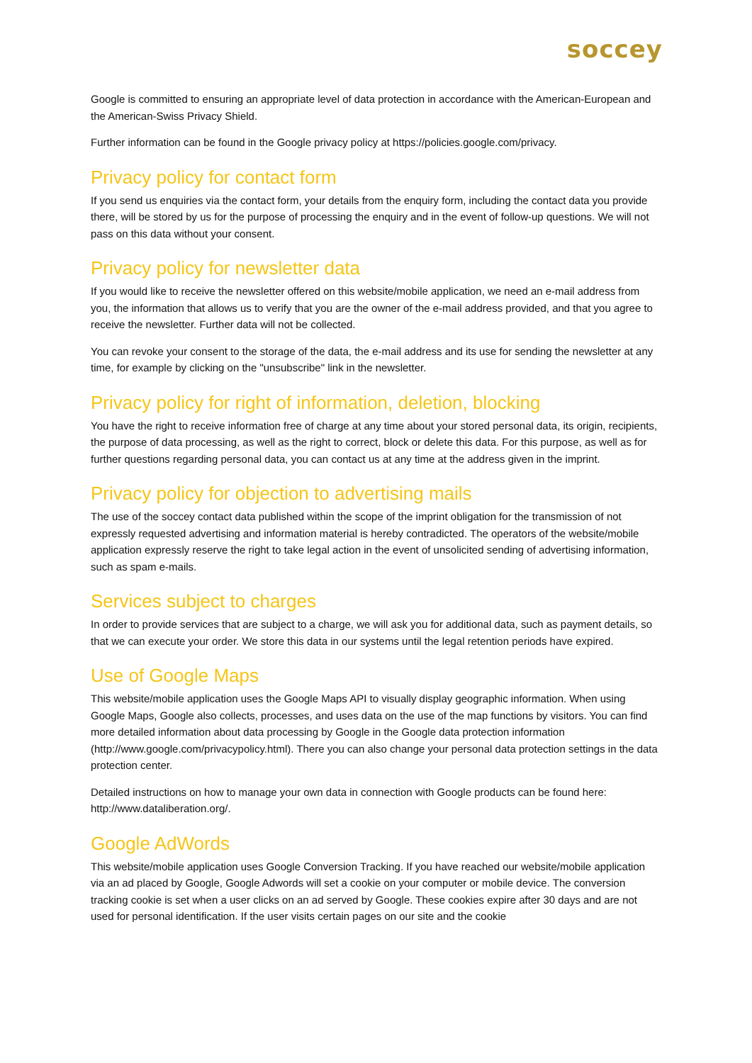soccey
Google is committed to ensuring an appropriate level of data protection in accordance with the American-European and the American-Swiss Privacy Shield.
Further information can be found in the Google privacy policy at https://policies.google.com/privacy.
Privacy policy for contact form
If you send us enquiries via the contact form, your details from the enquiry form, including the contact data you provide there, will be stored by us for the purpose of processing the enquiry and in the event of follow-up questions. We will not pass on this data without your consent.
Privacy policy for newsletter data
If you would like to receive the newsletter offered on this website/mobile application, we need an e-mail address from you, the information that allows us to verify that you are the owner of the e-mail address provided, and that you agree to receive the newsletter. Further data will not be collected.
You can revoke your consent to the storage of the data, the e-mail address and its use for sending the newsletter at any time, for example by clicking on the "unsubscribe" link in the newsletter.
Privacy policy for right of information, deletion, blocking
You have the right to receive information free of charge at any time about your stored personal data, its origin, recipients, the purpose of data processing, as well as the right to correct, block or delete this data. For this purpose, as well as for further questions regarding personal data, you can contact us at any time at the address given in the imprint.
Privacy policy for objection to advertising mails
The use of the soccey contact data published within the scope of the imprint obligation for the transmission of not expressly requested advertising and information material is hereby contradicted. The operators of the website/mobile application expressly reserve the right to take legal action in the event of unsolicited sending of advertising information, such as spam e-mails.
Services subject to charges
In order to provide services that are subject to a charge, we will ask you for additional data, such as payment details, so that we can execute your order. We store this data in our systems until the legal retention periods have expired.
Use of Google Maps
This website/mobile application uses the Google Maps API to visually display geographic information. When using Google Maps, Google also collects, processes, and uses data on the use of the map functions by visitors. You can find more detailed information about data processing by Google in the Google data protection information (http://www.google.com/privacypolicy.html). There you can also change your personal data protection settings in the data protection center.
Detailed instructions on how to manage your own data in connection with Google products can be found here: http://www.dataliberation.org/.
Google AdWords
This website/mobile application uses Google Conversion Tracking. If you have reached our website/mobile application via an ad placed by Google, Google Adwords will set a cookie on your computer or mobile device. The conversion tracking cookie is set when a user clicks on an ad served by Google. These cookies expire after 30 days and are not used for personal identification. If the user visits certain pages on our site and the cookie